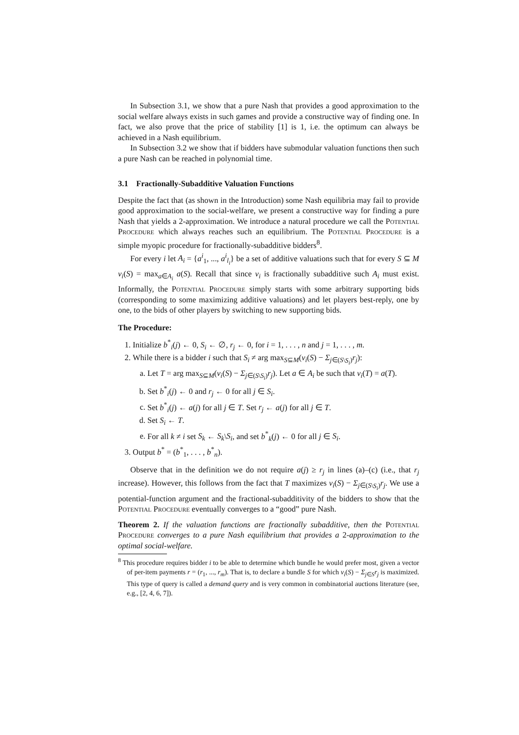In Subsection 3.1, we show that a pure Nash that provides a good approximation to the social welfare always exists in such games and provide a constructive way of finding one. In fact, we also prove that the price of stability [1] is 1, i.e. the optimum can always be achieved in a Nash equilibrium.
In Subsection 3.2 we show that if bidders have submodular valuation functions then such a pure Nash can be reached in polynomial time.
3.1 Fractionally-Subadditive Valuation Functions
Despite the fact that (as shown in the Introduction) some Nash equilibria may fail to provide good approximation to the social-welfare, we present a constructive way for finding a pure Nash that yields a 2-approximation. We introduce a natural procedure we call the Potential Procedure which always reaches such an equilibrium. The Potential Procedure is a simple myopic procedure for fractionally-subadditive bidders<sup>8</sup>.
For every i let A<sub>i</sub> = {a<sup>i</sup><sub>1</sub>, ..., a<sup>i</sup><sub>l<sub>i</sub></sub>} be a set of additive valuations such that for every S ⊆ M v<sub>i</sub>(S) = max<sub>a∈A<sub>i</sub></sub> a(S). Recall that since v<sub>i</sub> is fractionally subadditive such A<sub>i</sub> must exist. Informally, the Potential Procedure simply starts with some arbitrary supporting bids (corresponding to some maximizing additive valuations) and let players best-reply, one by one, to the bids of other players by switching to new supporting bids.
The Procedure:
1. Initialize b<sup>*</sup><sub>i</sub>(j) ← 0, S<sub>i</sub> ← ∅, r<sub>j</sub> ← 0, for i = 1, . . . , n and j = 1, . . . , m.
2. While there is a bidder i such that S<sub>i</sub> ≠ arg max<sub>S⊆M</sub>(v<sub>i</sub>(S) − Σ<sub>j∈(S\S<sub>i</sub>)</sub>r<sub>j</sub>):
a. Let T = arg max<sub>S⊆M</sub>(v<sub>i</sub>(S) − Σ<sub>j∈(S\S<sub>i</sub>)</sub>r<sub>j</sub>). Let a ∈ A<sub>i</sub> be such that v<sub>i</sub>(T) = a(T).
b. Set b<sup>*</sup><sub>i</sub>(j) ← 0 and r<sub>j</sub> ← 0 for all j ∈ S<sub>i</sub>.
c. Set b<sup>*</sup><sub>i</sub>(j) ← a(j) for all j ∈ T. Set r<sub>j</sub> ← a(j) for all j ∈ T.
d. Set S<sub>i</sub> ← T.
e. For all k ≠ i set S<sub>k</sub> ← S<sub>k</sub>\S<sub>i</sub>, and set b<sup>*</sup><sub>k</sub>(j) ← 0 for all j ∈ S<sub>i</sub>.
3. Output b<sup>*</sup> = (b<sup>*</sup><sub>1</sub>, . . . , b<sup>*</sup><sub>n</sub>).
Observe that in the definition we do not require a(j) ≥ r<sub>j</sub> in lines (a)–(c) (i.e., that r<sub>j</sub> increase). However, this follows from the fact that T maximizes v<sub>i</sub>(S) − Σ<sub>j∈(S\S<sub>i</sub>)</sub>r<sub>j</sub>. We use a potential-function argument and the fractional-subadditivity of the bidders to show that the Potential Procedure eventually converges to a “good” pure Nash.
Theorem 2. If the valuation functions are fractionally subadditive, then the Potential Procedure converges to a pure Nash equilibrium that provides a 2-approximation to the optimal social-welfare.
<sup>8</sup> This procedure requires bidder i to be able to determine which bundle he would prefer most, given a vector of per-item payments r = (r<sub>1</sub>, ..., r<sub>m</sub>). That is, to declare a bundle S for which v<sub>i</sub>(S) − Σ<sub>j∈S</sub>r<sub>j</sub> is maximized. This type of query is called a demand query and is very common in combinatorial auctions literature (see, e.g., [2, 4, 6, 7]).